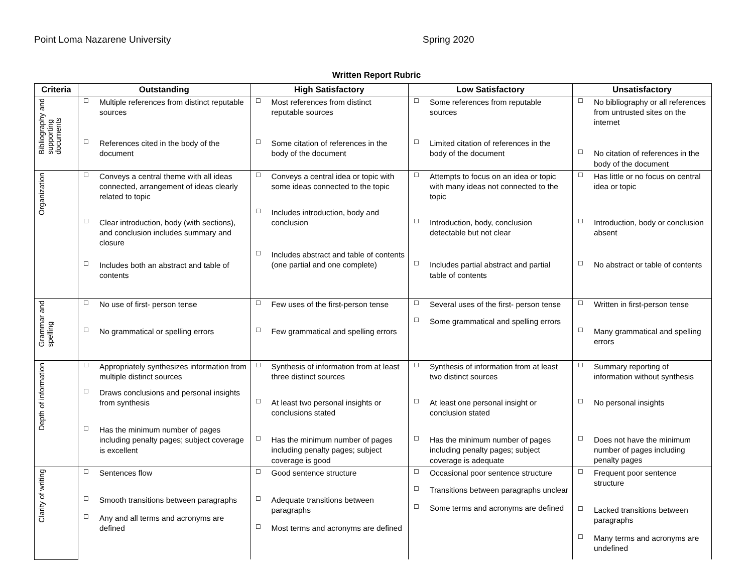Point Loma Nazarene University Spring 2020
Written Report Rubric
| Criteria | Outstanding | High Satisfactory | Low Satisfactory | Unsatisfactory |
| --- | --- | --- | --- | --- |
| Bibliography and supporting documents | ☐ Multiple references from distinct reputable sources ☐ References cited in the body of the document | ☐ Most references from distinct reputable sources ☐ Some citation of references in the body of the document | ☐ Some references from reputable sources ☐ Limited citation of references in the body of the document | ☐ No bibliography or all references from untrusted sites on the internet ☐ No citation of references in the body of the document |
| Organization | ☐ Conveys a central theme with all ideas connected, arrangement of ideas clearly related to topic ☐ Clear introduction, body (with sections), and conclusion includes summary and closure ☐ Includes both an abstract and table of contents | ☐ Conveys a central idea or topic with some ideas connected to the topic ☐ Includes introduction, body and conclusion ☐ Includes abstract and table of contents (one partial and one complete) | ☐ Attempts to focus on an idea or topic with many ideas not connected to the topic ☐ Introduction, body, conclusion detectable but not clear ☐ Includes partial abstract and partial table of contents | ☐ Has little or no focus on central idea or topic ☐ Introduction, body or conclusion absent ☐ No abstract or table of contents |
| Grammar and spelling | ☐ No use of first- person tense ☐ No grammatical or spelling errors | ☐ Few uses of the first-person tense ☐ Few grammatical and spelling errors | ☐ Several uses of the first- person tense ☐ Some grammatical and spelling errors | ☐ Written in first-person tense ☐ Many grammatical and spelling errors |
| Depth of information | ☐ Appropriately synthesizes information from multiple distinct sources ☐ Draws conclusions and personal insights from synthesis ☐ Has the minimum number of pages including penalty pages; subject coverage is excellent | ☐ Synthesis of information from at least three distinct sources ☐ At least two personal insights or conclusions stated ☐ Has the minimum number of pages including penalty pages; subject coverage is good | ☐ Synthesis of information from at least two distinct sources ☐ At least one personal insight or conclusion stated ☐ Has the minimum number of pages including penalty pages; subject coverage is adequate | ☐ Summary reporting of information without synthesis ☐ No personal insights ☐ Does not have the minimum number of pages including penalty pages |
| Clarity of writing | ☐ Sentences flow ☐ Smooth transitions between paragraphs ☐ Any and all terms and acronyms are defined | ☐ Good sentence structure ☐ Adequate transitions between paragraphs ☐ Most terms and acronyms are defined | ☐ Occasional poor sentence structure ☐ Transitions between paragraphs unclear ☐ Some terms and acronyms are defined | ☐ Frequent poor sentence structure ☐ Lacked transitions between paragraphs ☐ Many terms and acronyms are undefined |